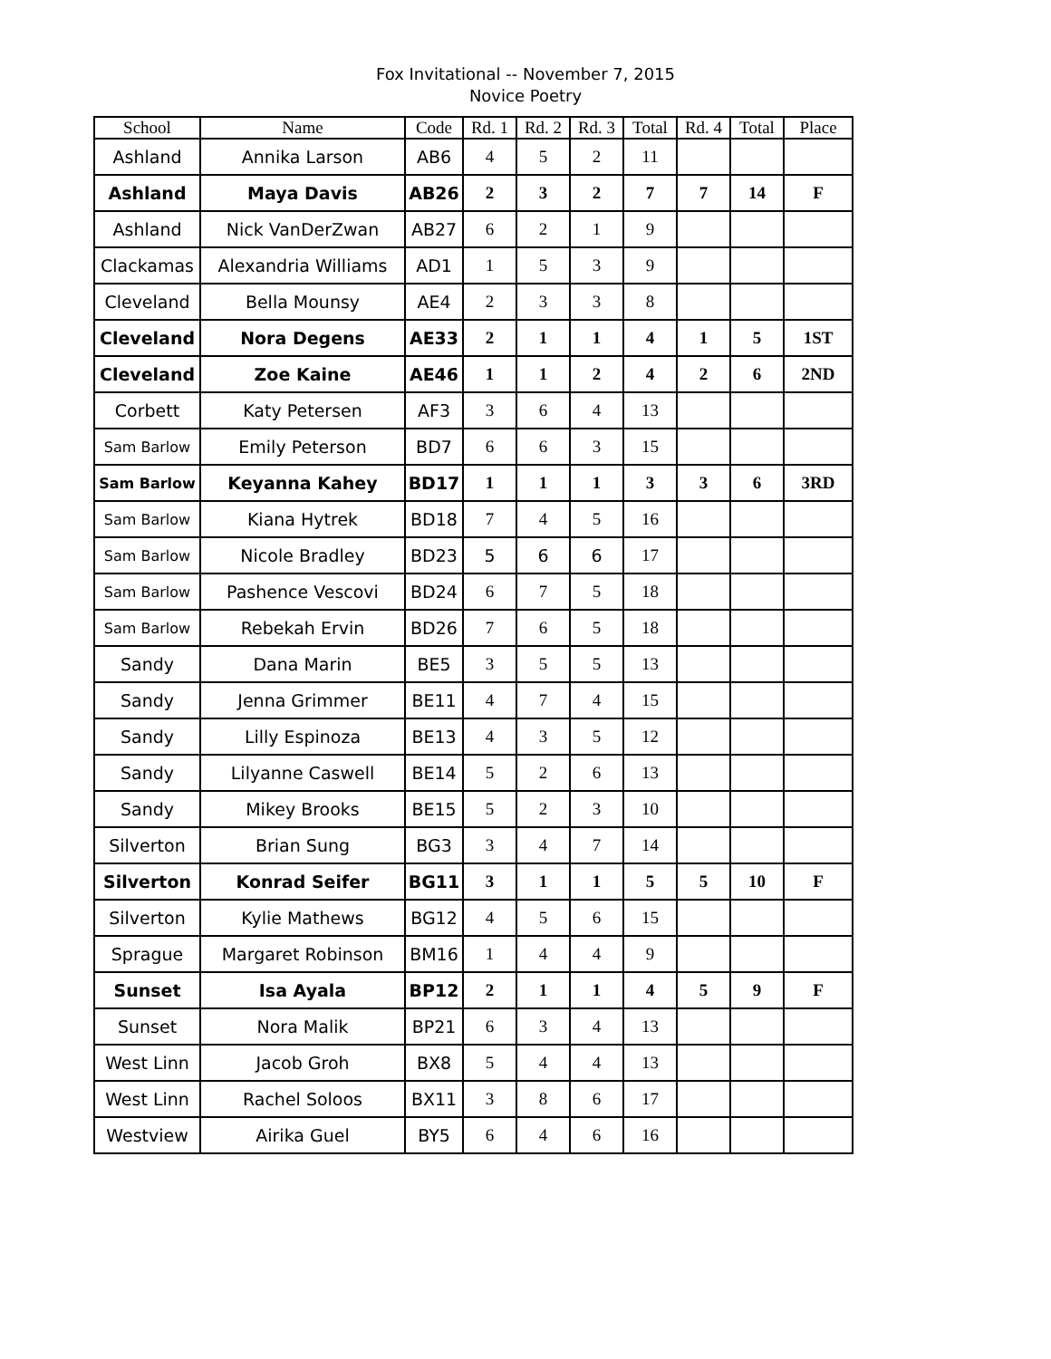Fox Invitational -- November 7, 2015
Novice Poetry
| School | Name | Code | Rd. 1 | Rd. 2 | Rd. 3 | Total | Rd. 4 | Total | Place |
| --- | --- | --- | --- | --- | --- | --- | --- | --- | --- |
| Ashland | Annika Larson | AB6 | 4 | 5 | 2 | 11 | | | |
| Ashland | Maya Davis | AB26 | 2 | 3 | 2 | 7 | 7 | 14 | F |
| Ashland | Nick VanDerZwan | AB27 | 6 | 2 | 1 | 9 | | | |
| Clackamas | Alexandria Williams | AD1 | 1 | 5 | 3 | 9 | | | |
| Cleveland | Bella Mounsy | AE4 | 2 | 3 | 3 | 8 | | | |
| Cleveland | Nora Degens | AE33 | 2 | 1 | 1 | 4 | 1 | 5 | 1ST |
| Cleveland | Zoe Kaine | AE46 | 1 | 1 | 2 | 4 | 2 | 6 | 2ND |
| Corbett | Katy Petersen | AF3 | 3 | 6 | 4 | 13 | | | |
| Sam Barlow | Emily Peterson | BD7 | 6 | 6 | 3 | 15 | | | |
| Sam Barlow | Keyanna Kahey | BD17 | 1 | 1 | 1 | 3 | 3 | 6 | 3RD |
| Sam Barlow | Kiana Hytrek | BD18 | 7 | 4 | 5 | 16 | | | |
| Sam Barlow | Nicole Bradley | BD23 | 5 | 6 | 6 | 17 | | | |
| Sam Barlow | Pashence Vescovi | BD24 | 6 | 7 | 5 | 18 | | | |
| Sam Barlow | Rebekah Ervin | BD26 | 7 | 6 | 5 | 18 | | | |
| Sandy | Dana Marin | BE5 | 3 | 5 | 5 | 13 | | | |
| Sandy | Jenna Grimmer | BE11 | 4 | 7 | 4 | 15 | | | |
| Sandy | Lilly Espinoza | BE13 | 4 | 3 | 5 | 12 | | | |
| Sandy | Lilyanne Caswell | BE14 | 5 | 2 | 6 | 13 | | | |
| Sandy | Mikey Brooks | BE15 | 5 | 2 | 3 | 10 | | | |
| Silverton | Brian Sung | BG3 | 3 | 4 | 7 | 14 | | | |
| Silverton | Konrad Seifer | BG11 | 3 | 1 | 1 | 5 | 5 | 10 | F |
| Silverton | Kylie Mathews | BG12 | 4 | 5 | 6 | 15 | | | |
| Sprague | Margaret Robinson | BM16 | 1 | 4 | 4 | 9 | | | |
| Sunset | Isa Ayala | BP12 | 2 | 1 | 1 | 4 | 5 | 9 | F |
| Sunset | Nora Malik | BP21 | 6 | 3 | 4 | 13 | | | |
| West Linn | Jacob Groh | BX8 | 5 | 4 | 4 | 13 | | | |
| West Linn | Rachel Soloos | BX11 | 3 | 8 | 6 | 17 | | | |
| Westview | Airika Guel | BY5 | 6 | 4 | 6 | 16 | | | |